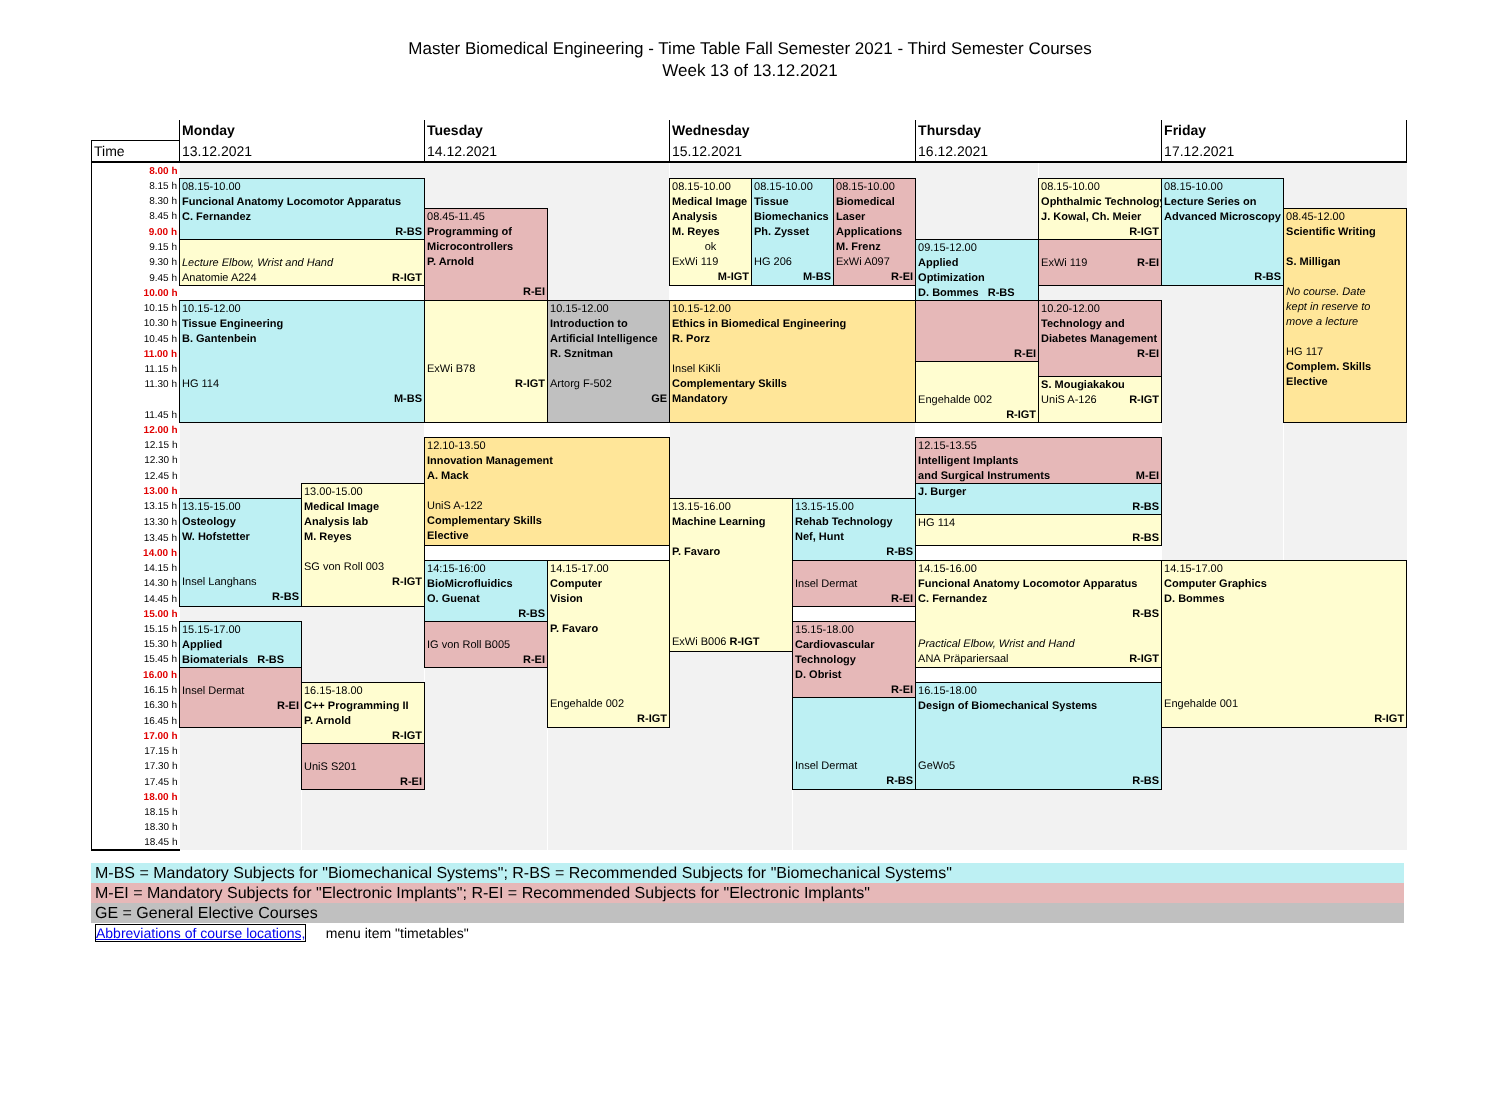Master Biomedical Engineering - Time Table Fall Semester 2021 - Third Semester Courses
Week 13 of 13.12.2021
| | Monday | | Tuesday | | Wednesday | | | | Thursday | | Friday | |
| --- | --- | --- | --- | --- | --- | --- | --- | --- | --- | --- | --- | --- |
| Time | 13.12.2021 | | 14.12.2021 | | 15.12.2021 | | | | 16.12.2021 | | 17.12.2021 | |
| 8.00 h | | | | | | | | | | | | |
| 8.15 h | 08.15-10.00 Funcional Anatomy Locomotor Apparatus C. Fernandez R-BS | | | | 08.15-10.00 Medical Image Analysis M. Reyes ok ExWi 119 M-IGT | 08.15-10.00 Tissue Biomechanics Ph. Zysset HG 206 M-BS | | 08.15-10.00 Biomedical Laser Applications M. Frenz ExWi A097 R-EI | | 08.15-10.00 Ophthalmic Technology J. Kowal, Ch. Meier R-IGT | 08.15-10.00 Lecture Series on Advanced Microscopy R-BS | |
| 8.30 h | | | | | | | | | | | | |
| 8.45 h | | | 08.45-11.45 Programming of Microcontrollers P. Arnold R-EI | | | | | | | | | 08.45-12.00 Scientific Writing S. Milligan No course. Date kept in reserve to move a lecture HG 117 Complem. Skills Elective |
| 9.00 h | | | | | | | | | | | | |
| 9.15 h | Lecture Elbow, Wrist and Hand Anatomie A224 R-IGT | | | | | | | | 09.15-12.00 Applied Optimization D. Bommes R-BS | ExWi 119 R-EI | | |
| 9.30 h | | | | | | | | | | | | |
| 9.45 h | | | | | | | | | | | | |
| 10.00 h | | | | | | | | | | | | |
| 10.15 h | 10.15-12.00 Tissue Engineering B. Gantenbein HG 114 M-BS | | ExWi B78 R-IGT | 10.15-12.00 Introduction to Artificial Intelligence R. Sznitman Artorg F-502 GE | 10.15-12.00 Ethics in Biomedical Engineering R. Porz Insel KiKli Complementary Skills Mandatory | | | | R-EI | 10.20-12.00 Technology and Diabetes Management R-EI | | |
| 10.30 h | | | | | | | | | | | | |
| 10.45 h | | | | | | | | | | | | |
| 11.00 h | | | | | | | | | | | | |
| 11.15 h | | | | | | | | | Engehalde 002 R-IGT | | | |
| 11.30 h | | | | | | | | | | S. Mougiakakou UniS A-126 R-IGT | | |
| 11.45 h | | | | | | | | | | | | |
| 12.00 h | | | | | | | | | | | | |
| 12.15 h | | | 12.10-13.50 Innovation Management A. Mack UniS A-122 Complementary Skills Elective | | | | | | 12.15-13.55 Intelligent Implants and Surgical Instruments M-EI | | | |
| 12.30 h | | | | | | | | | | | | |
| 12.45 h | | | | | | | | | | | | |
| 13.00 h | | 13.00-15.00 Medical Image Analysis lab M. Reyes SG von Roll 003 R-IGT | | | | | | | J. Burger R-BS | | | |
| 13.15 h | 13.15-15.00 Osteology W. Hofstetter Insel Langhans R-BS | | | | 13.15-16.00 Machine Learning P. Favaro ExWi B006 R-IGT | | 13.15-15.00 Rehab Technology Nef, Hunt R-BS | | | | | |
| 13.30 h | | | | | | | | | HG 114 R-BS | | | |
| 13.45 h | | | | | | | | | | | | |
| 14.00 h | | | | | | | | | | | | |
| 14.15 h | | | 14:15-16:00 BioMicrofluidics O. Guenat R-BS | 14.15-17.00 Computer Vision P. Favaro Engehalde 002 R-IGT | | | Insel Dermat R-EI | | 14.15-16.00 Funcional Anatomy Locomotor Apparatus C. Fernandez R-BS Practical Elbow, Wrist and Hand ANA Präpariersaal R-IGT | | 14.15-17.00 Computer Graphics D. Bommes Engehalde 001 R-IGT | |
| 14.30 h | | | | | | | | | | | | |
| 14.45 h | | | | | | | | | | | | |
| 15.00 h | | | | | | | | | | | | |
| 15.15 h | 15.15-17.00 Applied Biomaterials R-BS | | IG von Roll B005 R-EI | | | | 15.15-18.00 Cardiovascular Technology D. Obrist R-EI | | | | | |
| 15.30 h | | | | | | | | | | | | |
| 15.45 h | | | | | | | | | | | | |
| 16.00 h | Insel Dermat R-EI | | | | | | | | | | | |
| 16.15 h | | 16.15-18.00 C++ Programming II P. Arnold R-IGT | | | | | | | 16.15-18.00 Design of Biomechanical Systems GeWo5 R-BS | | | |
| 16.30 h | | | | | | | Insel Dermat R-BS | | | | | |
| 16.45 h | | | | | | | | | | | | |
| 17.00 h | | | | | | | | | | | | |
| 17.15 h | | UniS S201 R-EI | | | | | | | | | | |
| 17.30 h | | | | | | | | | | | | |
| 17.45 h | | | | | | | | | | | | |
| 18.00 h | | | | | | | | | | | | |
| 18.15 h | | | | | | | | | | | | |
| 18.30 h | | | | | | | | | | | | |
| 18.45 h | | | | | | | | | | | | |
M-BS = Mandatory Subjects for "Biomechanical Systems"; R-BS = Recommended Subjects for "Biomechanical Systems"
M-EI = Mandatory Subjects for "Electronic Implants"; R-EI = Recommended Subjects for "Electronic Implants"
GE = General Elective Courses
Abbreviations of course locations, menu item "timetables"